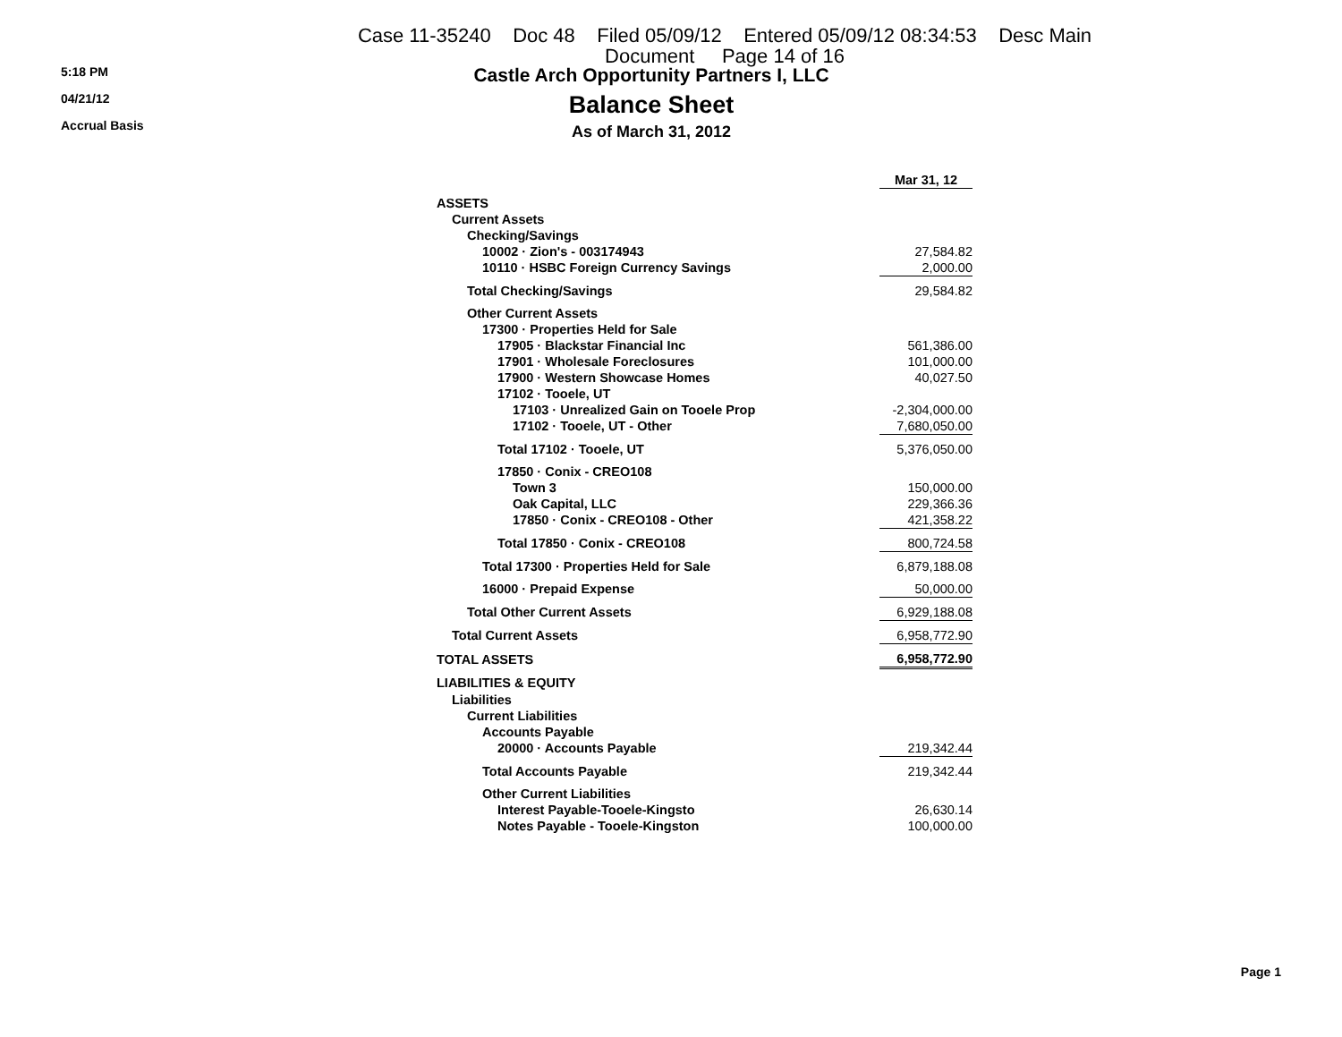Case 11-35240 Doc 48 Filed 05/09/12 Entered 05/09/12 08:34:53 Desc Main
Document Page 14 of 16
5:18 PM
04/21/12
Accrual Basis
Castle Arch Opportunity Partners I, LLC
Balance Sheet
As of March 31, 2012
| | Mar 31, 12 |
| ASSETS | |
| Current Assets | |
| Checking/Savings | |
| 10002 · Zion's - 003174943 | 27,584.82 |
| 10110 · HSBC Foreign Currency Savings | 2,000.00 |
| Total Checking/Savings | 29,584.82 |
| Other Current Assets | |
| 17300 · Properties Held for Sale | |
| 17905 · Blackstar Financial Inc | 561,386.00 |
| 17901 · Wholesale Foreclosures | 101,000.00 |
| 17900 · Western Showcase Homes | 40,027.50 |
| 17102 · Tooele, UT | |
| 17103 · Unrealized Gain on Tooele Prop | -2,304,000.00 |
| 17102 · Tooele, UT - Other | 7,680,050.00 |
| Total 17102 · Tooele, UT | 5,376,050.00 |
| 17850 · Conix - CREO108 | |
| Town 3 | 150,000.00 |
| Oak Capital, LLC | 229,366.36 |
| 17850 · Conix - CREO108 - Other | 421,358.22 |
| Total 17850 · Conix - CREO108 | 800,724.58 |
| Total 17300 · Properties Held for Sale | 6,879,188.08 |
| 16000 · Prepaid Expense | 50,000.00 |
| Total Other Current Assets | 6,929,188.08 |
| Total Current Assets | 6,958,772.90 |
| TOTAL ASSETS | 6,958,772.90 |
| LIABILITIES & EQUITY | |
| Liabilities | |
| Current Liabilities | |
| Accounts Payable | |
| 20000 · Accounts Payable | 219,342.44 |
| Total Accounts Payable | 219,342.44 |
| Other Current Liabilities | |
| Interest Payable-Tooele-Kingsto | 26,630.14 |
| Notes Payable - Tooele-Kingston | 100,000.00 |
Page 1